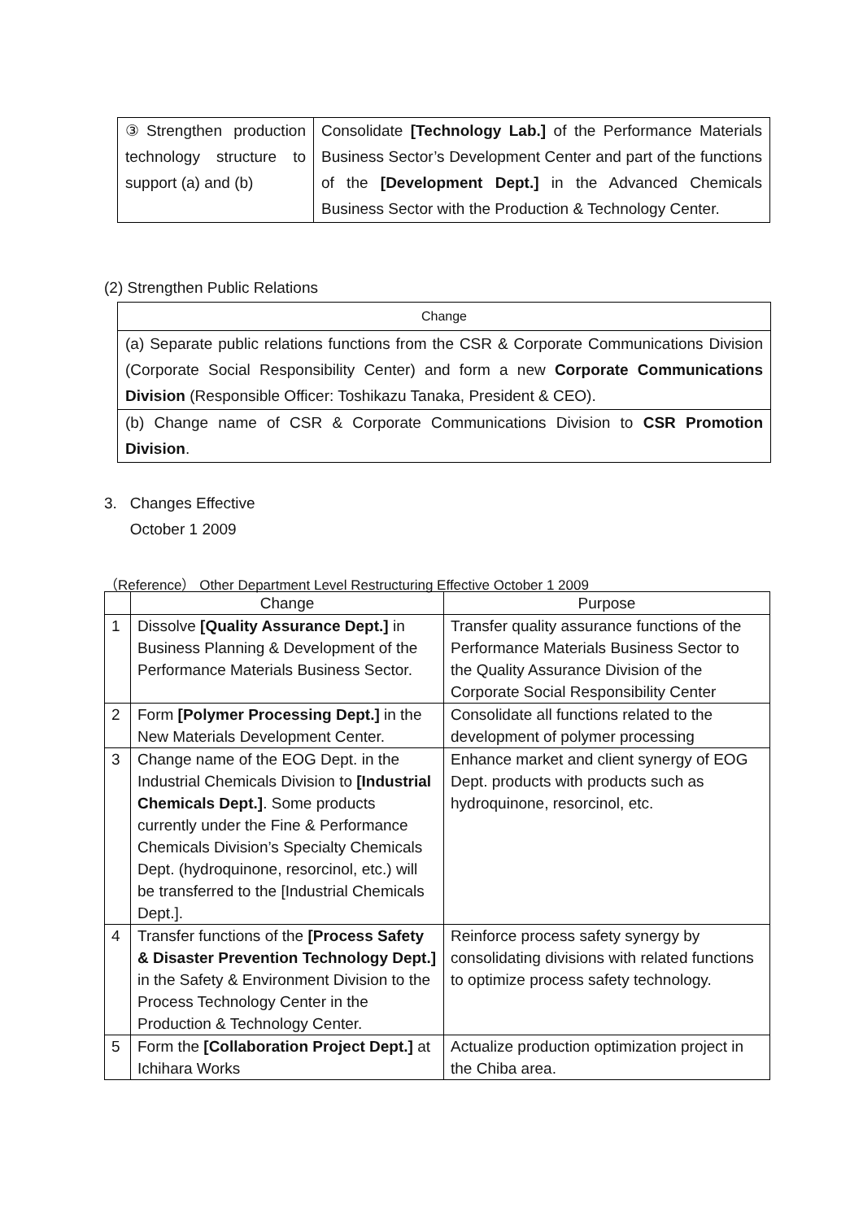| ③Strengthen production technology structure to support (a) and (b) | Consolidate [Technology Lab.] of the Performance Materials Business Sector’s Development Center and part of the functions of the [Development Dept.] in the Advanced Chemicals Business Sector with the Production & Technology Center. |
(2) Strengthen Public Relations
| Change |
| --- |
| (a) Separate public relations functions from the CSR & Corporate Communications Division (Corporate Social Responsibility Center) and form a new Corporate Communications Division (Responsible Officer: Toshikazu Tanaka, President & CEO). |
| (b) Change name of CSR & Corporate Communications Division to CSR Promotion Division . |
3. Changes Effective
October 1 2009
（Reference） Other Department Level Restructuring Effective October 1 2009
| | Change | Purpose |
| --- | --- | --- |
| 1 | Dissolve [Quality Assurance Dept.] in Business Planning & Development of the Performance Materials Business Sector. | Transfer quality assurance functions of the Performance Materials Business Sector to the Quality Assurance Division of the Corporate Social Responsibility Center |
| 2 | Form [Polymer Processing Dept.] in the New Materials Development Center. | Consolidate all functions related to the development of polymer processing |
| 3 | Change name of the EOG Dept. in the Industrial Chemicals Division to [Industrial Chemicals Dept.] . Some products currently under the Fine & Performance Chemicals Division’s Specialty Chemicals Dept. (hydroquinone, resorcinol, etc.) will be transferred to the [Industrial Chemicals Dept.]. | Enhance market and client synergy of EOG Dept. products with products such as hydroquinone, resorcinol, etc. |
| 4 | Transfer functions of the [Process Safety & Disaster Prevention Technology Dept.] in the Safety & Environment Division to the Process Technology Center in the Production & Technology Center. | Reinforce process safety synergy by consolidating divisions with related functions to optimize process safety technology. |
| 5 | Form the [Collaboration Project Dept.] at Ichihara Works | Actualize production optimization project in the Chiba area. |